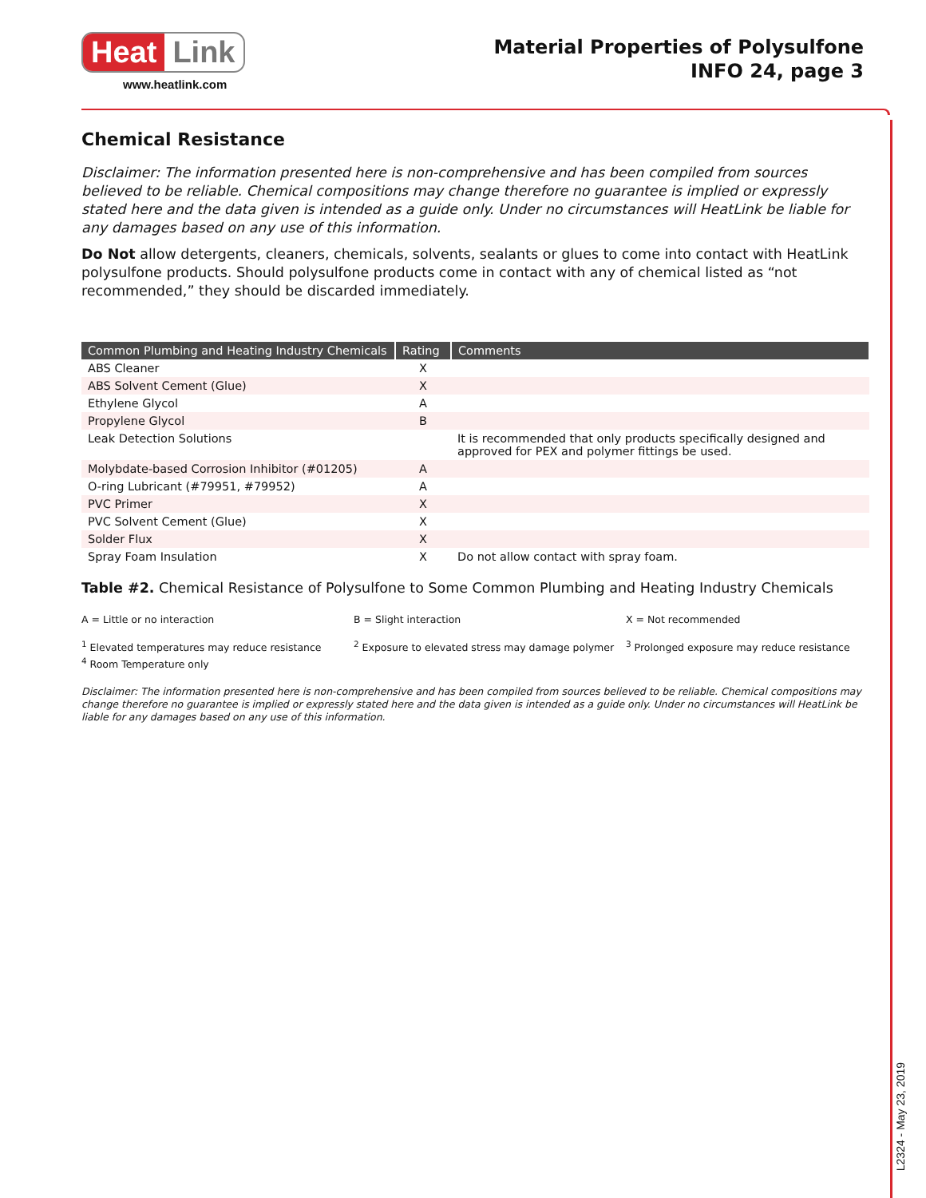Heat Link
www.heatlink.com
Material Properties of Polysulfone
INFO 24, page 3
Chemical Resistance
Disclaimer: The information presented here is non-comprehensive and has been compiled from sources believed to be reliable. Chemical compositions may change therefore no guarantee is implied or expressly stated here and the data given is intended as a guide only. Under no circumstances will HeatLink be liable for any damages based on any use of this information.
Do Not allow detergents, cleaners, chemicals, solvents, sealants or glues to come into contact with HeatLink polysulfone products. Should polysulfone products come in contact with any of chemical listed as “not recommended,” they should be discarded immediately.
| Common Plumbing and Heating Industry Chemicals | Rating | Comments |
| --- | --- | --- |
| ABS Cleaner | X | |
| ABS Solvent Cement (Glue) | X | |
| Ethylene Glycol | A | |
| Propylene Glycol | B | |
| Leak Detection Solutions | | It is recommended that only products specifically designed and approved for PEX and polymer fittings be used. |
| Molybdate-based Corrosion Inhibitor (#01205) | A | |
| O-ring Lubricant (#79951, #79952) | A | |
| PVC Primer | X | |
| PVC Solvent Cement (Glue) | X | |
| Solder Flux | X | |
| Spray Foam Insulation | X | Do not allow contact with spray foam. |
Table #2. Chemical Resistance of Polysulfone to Some Common Plumbing and Heating Industry Chemicals
A = Little or no interaction
B = Slight interaction
X = Not recommended
<sup>1</sup> Elevated temperatures may reduce resistance
<sup>4</sup> Room Temperature only
<sup>2</sup> Exposure to elevated stress may damage polymer
<sup>3</sup> Prolonged exposure may reduce resistance
Disclaimer: The information presented here is non-comprehensive and has been compiled from sources believed to be reliable. Chemical compositions may change therefore no guarantee is implied or expressly stated here and the data given is intended as a guide only. Under no circumstances will HeatLink be liable for any damages based on any use of this information.
L2324 - May 23, 2019